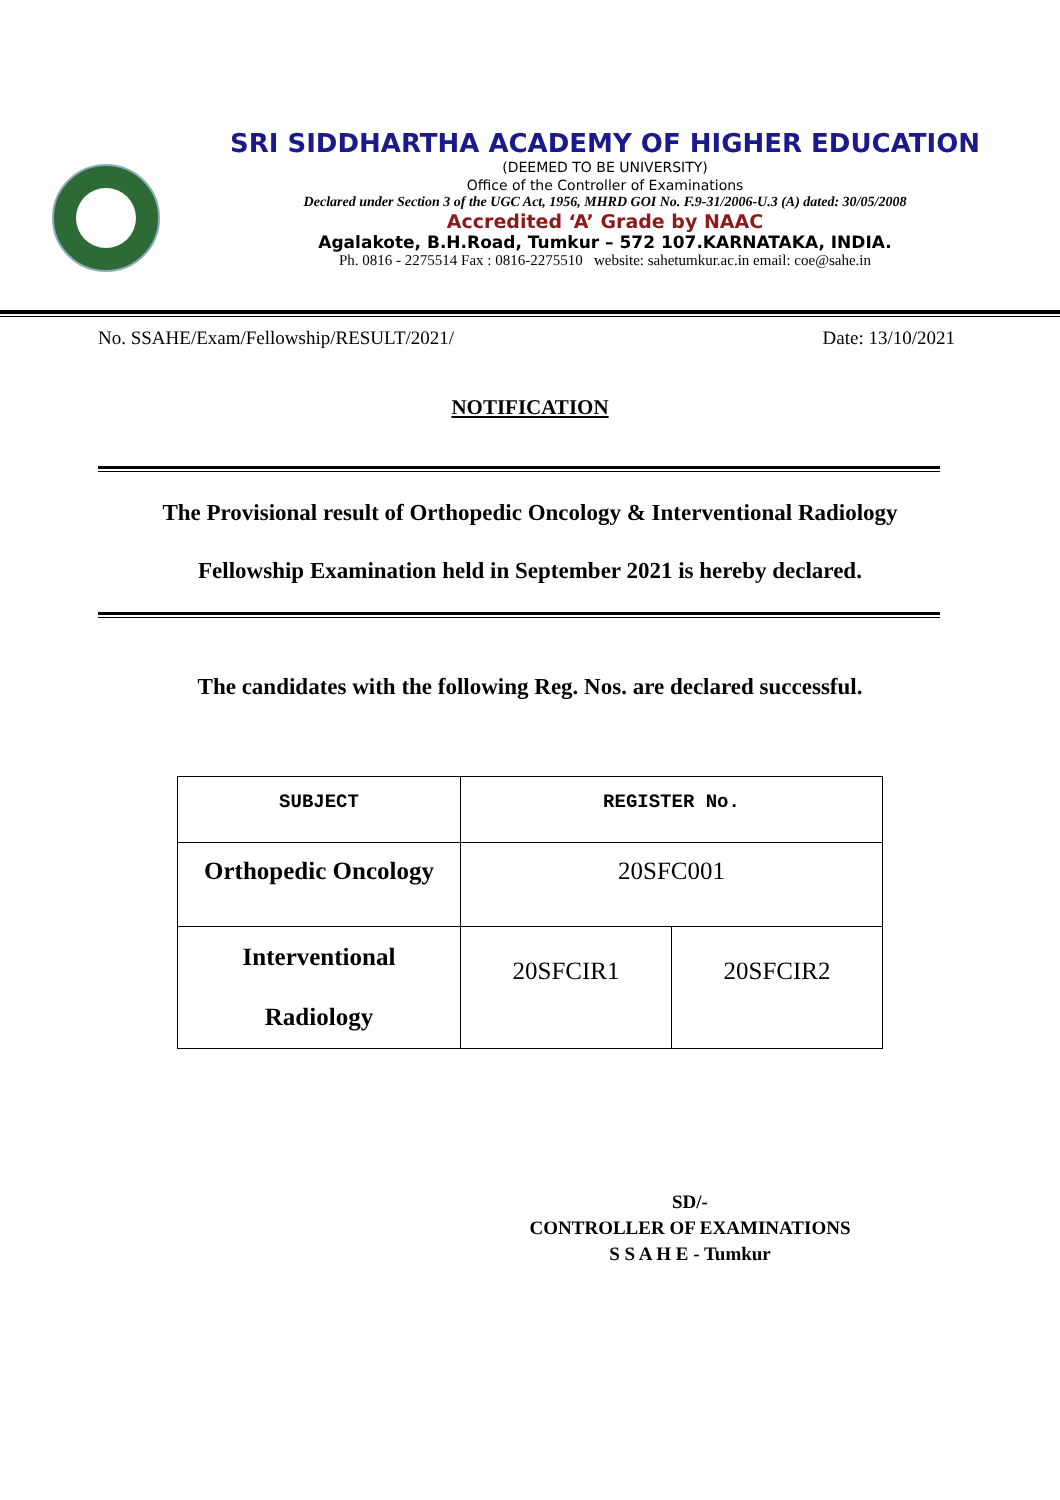SRI SIDDHARTHA ACADEMY OF HIGHER EDUCATION
(DEEMED TO BE UNIVERSITY)
Office of the Controller of Examinations
Declared under Section 3 of the UGC Act, 1956, MHRD GOI No. F.9-31/2006-U.3 (A) dated: 30/05/2008
Accredited ‘A’ Grade by NAAC
Agalakote, B.H.Road, Tumkur – 572 107.KARNATAKA, INDIA.
Ph. 0816 - 2275514 Fax : 0816-2275510 website: sahetumkur.ac.in email: coe@sahe.in
No. SSAHE/Exam/Fellowship/RESULT/2021/ Date: 13/10/2021
NOTIFICATION
The Provisional result of Orthopedic Oncology & Interventional Radiology
Fellowship Examination held in September 2021 is hereby declared.
The candidates with the following Reg. Nos. are declared successful.
| SUBJECT | REGISTER No. | |
| --- | --- | --- |
| Orthopedic Oncology | 20SFC001 | |
| Interventional Radiology | 20SFCIR1 | 20SFCIR2 |
SD/-
CONTROLLER OF EXAMINATIONS
S S A H E - Tumkur